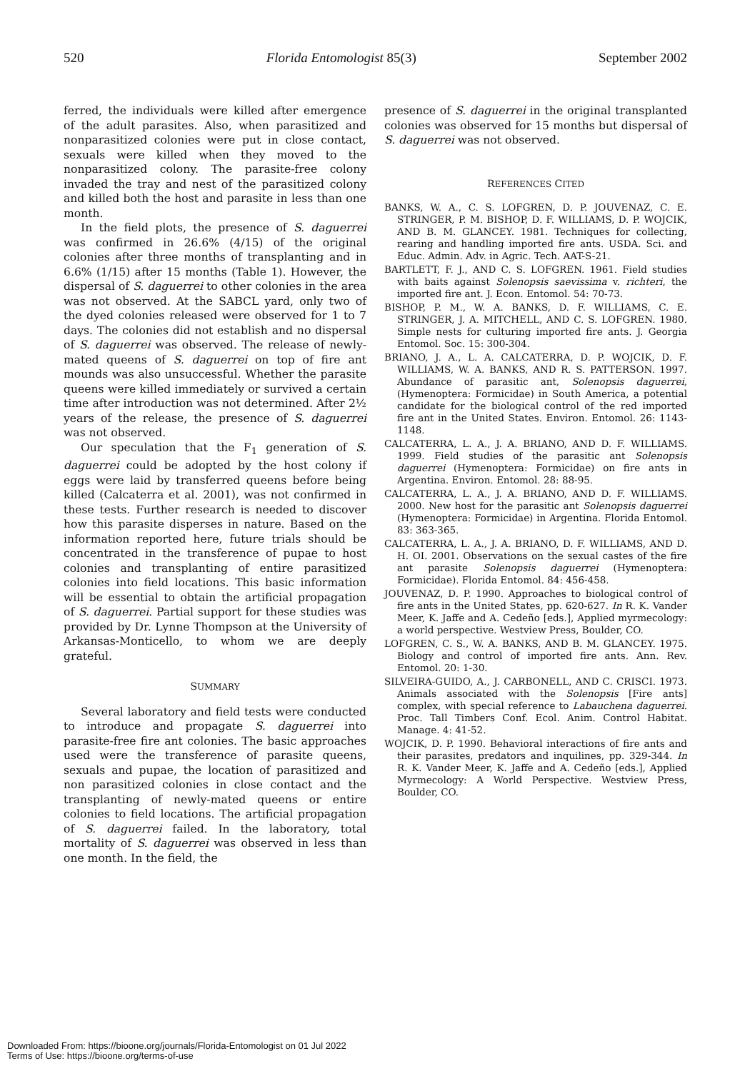520 Florida Entomologist 85(3) September 2002
ferred, the individuals were killed after emergence of the adult parasites. Also, when parasitized and nonparasitized colonies were put in close contact, sexuals were killed when they moved to the nonparasitized colony. The parasite-free colony invaded the tray and nest of the parasitized colony and killed both the host and parasite in less than one month.
In the field plots, the presence of S. daguerrei was confirmed in 26.6% (4/15) of the original colonies after three months of transplanting and in 6.6% (1/15) after 15 months (Table 1). However, the dispersal of S. daguerrei to other colonies in the area was not observed. At the SABCL yard, only two of the dyed colonies released were observed for 1 to 7 days. The colonies did not establish and no dispersal of S. daguerrei was observed. The release of newly-mated queens of S. daguerrei on top of fire ant mounds was also unsuccessful. Whether the parasite queens were killed immediately or survived a certain time after introduction was not determined. After 2½ years of the release, the presence of S. daguerrei was not observed.
Our speculation that the F<sub>1</sub> generation of S. daguerrei could be adopted by the host colony if eggs were laid by transferred queens before being killed (Calcaterra et al. 2001), was not confirmed in these tests. Further research is needed to discover how this parasite disperses in nature. Based on the information reported here, future trials should be concentrated in the transference of pupae to host colonies and transplanting of entire parasitized colonies into field locations. This basic information will be essential to obtain the artificial propagation of S. daguerrei. Partial support for these studies was provided by Dr. Lynne Thompson at the University of Arkansas-Monticello, to whom we are deeply grateful.
SUMMARY
Several laboratory and field tests were conducted to introduce and propagate S. daguerrei into parasite-free fire ant colonies. The basic approaches used were the transference of parasite queens, sexuals and pupae, the location of parasitized and non parasitized colonies in close contact and the transplanting of newly-mated queens or entire colonies to field locations. The artificial propagation of S. daguerrei failed. In the laboratory, total mortality of S. daguerrei was observed in less than one month. In the field, the
presence of S. daguerrei in the original transplanted colonies was observed for 15 months but dispersal of S. daguerrei was not observed.
REFERENCES CITED
BANKS, W. A., C. S. LOFGREN, D. P. JOUVENAZ, C. E. STRINGER, P. M. BISHOP, D. F. WILLIAMS, D. P. WOJCIK, AND B. M. GLANCEY. 1981. Techniques for collecting, rearing and handling imported fire ants. USDA. Sci. and Educ. Admin. Adv. in Agric. Tech. AAT-S-21.
BARTLETT, F. J., AND C. S. LOFGREN. 1961. Field studies with baits against Solenopsis saevissima v. richteri, the imported fire ant. J. Econ. Entomol. 54: 70-73.
BISHOP, P. M., W. A. BANKS, D. F. WILLIAMS, C. E. STRINGER, J. A. MITCHELL, AND C. S. LOFGREN. 1980. Simple nests for culturing imported fire ants. J. Georgia Entomol. Soc. 15: 300-304.
BRIANO, J. A., L. A. CALCATERRA, D. P. WOJCIK, D. F. WILLIAMS, W. A. BANKS, AND R. S. PATTERSON. 1997. Abundance of parasitic ant, Solenopsis daguerrei, (Hymenoptera: Formicidae) in South America, a potential candidate for the biological control of the red imported fire ant in the United States. Environ. Entomol. 26: 1143-1148.
CALCATERRA, L. A., J. A. BRIANO, AND D. F. WILLIAMS. 1999. Field studies of the parasitic ant Solenopsis daguerrei (Hymenoptera: Formicidae) on fire ants in Argentina. Environ. Entomol. 28: 88-95.
CALCATERRA, L. A., J. A. BRIANO, AND D. F. WILLIAMS. 2000. New host for the parasitic ant Solenopsis daguerrei (Hymenoptera: Formicidae) in Argentina. Florida Entomol. 83: 363-365.
CALCATERRA, L. A., J. A. BRIANO, D. F. WILLIAMS, AND D. H. OI. 2001. Observations on the sexual castes of the fire ant parasite Solenopsis daguerrei (Hymenoptera: Formicidae). Florida Entomol. 84: 456-458.
JOUVENAZ, D. P. 1990. Approaches to biological control of fire ants in the United States, pp. 620-627. In R. K. Vander Meer, K. Jaffe and A. Cedeño [eds.], Applied myrmecology: a world perspective. Westview Press, Boulder, CO.
LOFGREN, C. S., W. A. BANKS, AND B. M. GLANCEY. 1975. Biology and control of imported fire ants. Ann. Rev. Entomol. 20: 1-30.
SILVEIRA-GUIDO, A., J. CARBONELL, AND C. CRISCI. 1973. Animals associated with the Solenopsis [Fire ants] complex, with special reference to Labauchena daguerrei. Proc. Tall Timbers Conf. Ecol. Anim. Control Habitat. Manage. 4: 41-52.
WOJCIK, D. P. 1990. Behavioral interactions of fire ants and their parasites, predators and inquilines, pp. 329-344. In R. K. Vander Meer, K. Jaffe and A. Cedeño [eds.], Applied Myrmecology: A World Perspective. Westview Press, Boulder, CO.
Downloaded From: https://bioone.org/journals/Florida-Entomologist on 01 Jul 2022
Terms of Use: https://bioone.org/terms-of-use